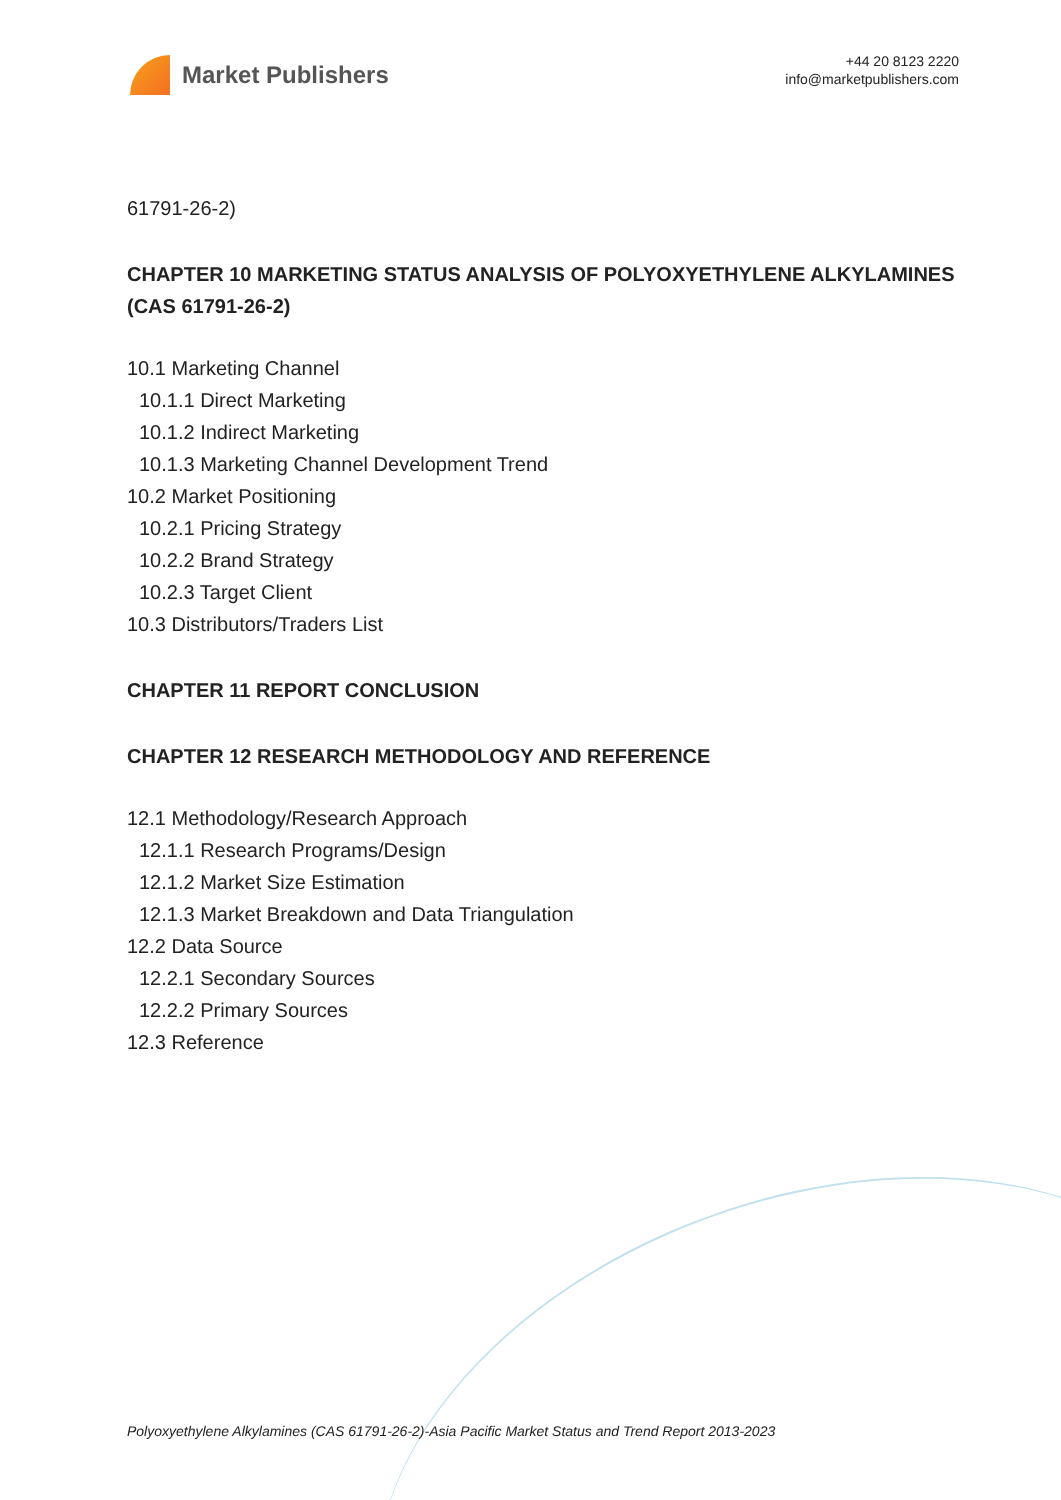Market Publishers
+44 20 8123 2220
info@marketpublishers.com
61791-26-2)
CHAPTER 10 MARKETING STATUS ANALYSIS OF POLYOXYETHYLENE ALKYLAMINES (CAS 61791-26-2)
10.1 Marketing Channel
10.1.1 Direct Marketing
10.1.2 Indirect Marketing
10.1.3 Marketing Channel Development Trend
10.2 Market Positioning
10.2.1 Pricing Strategy
10.2.2 Brand Strategy
10.2.3 Target Client
10.3 Distributors/Traders List
CHAPTER 11 REPORT CONCLUSION
CHAPTER 12 RESEARCH METHODOLOGY AND REFERENCE
12.1 Methodology/Research Approach
12.1.1 Research Programs/Design
12.1.2 Market Size Estimation
12.1.3 Market Breakdown and Data Triangulation
12.2 Data Source
12.2.1 Secondary Sources
12.2.2 Primary Sources
12.3 Reference
Polyoxyethylene Alkylamines (CAS 61791-26-2)-Asia Pacific Market Status and Trend Report 2013-2023